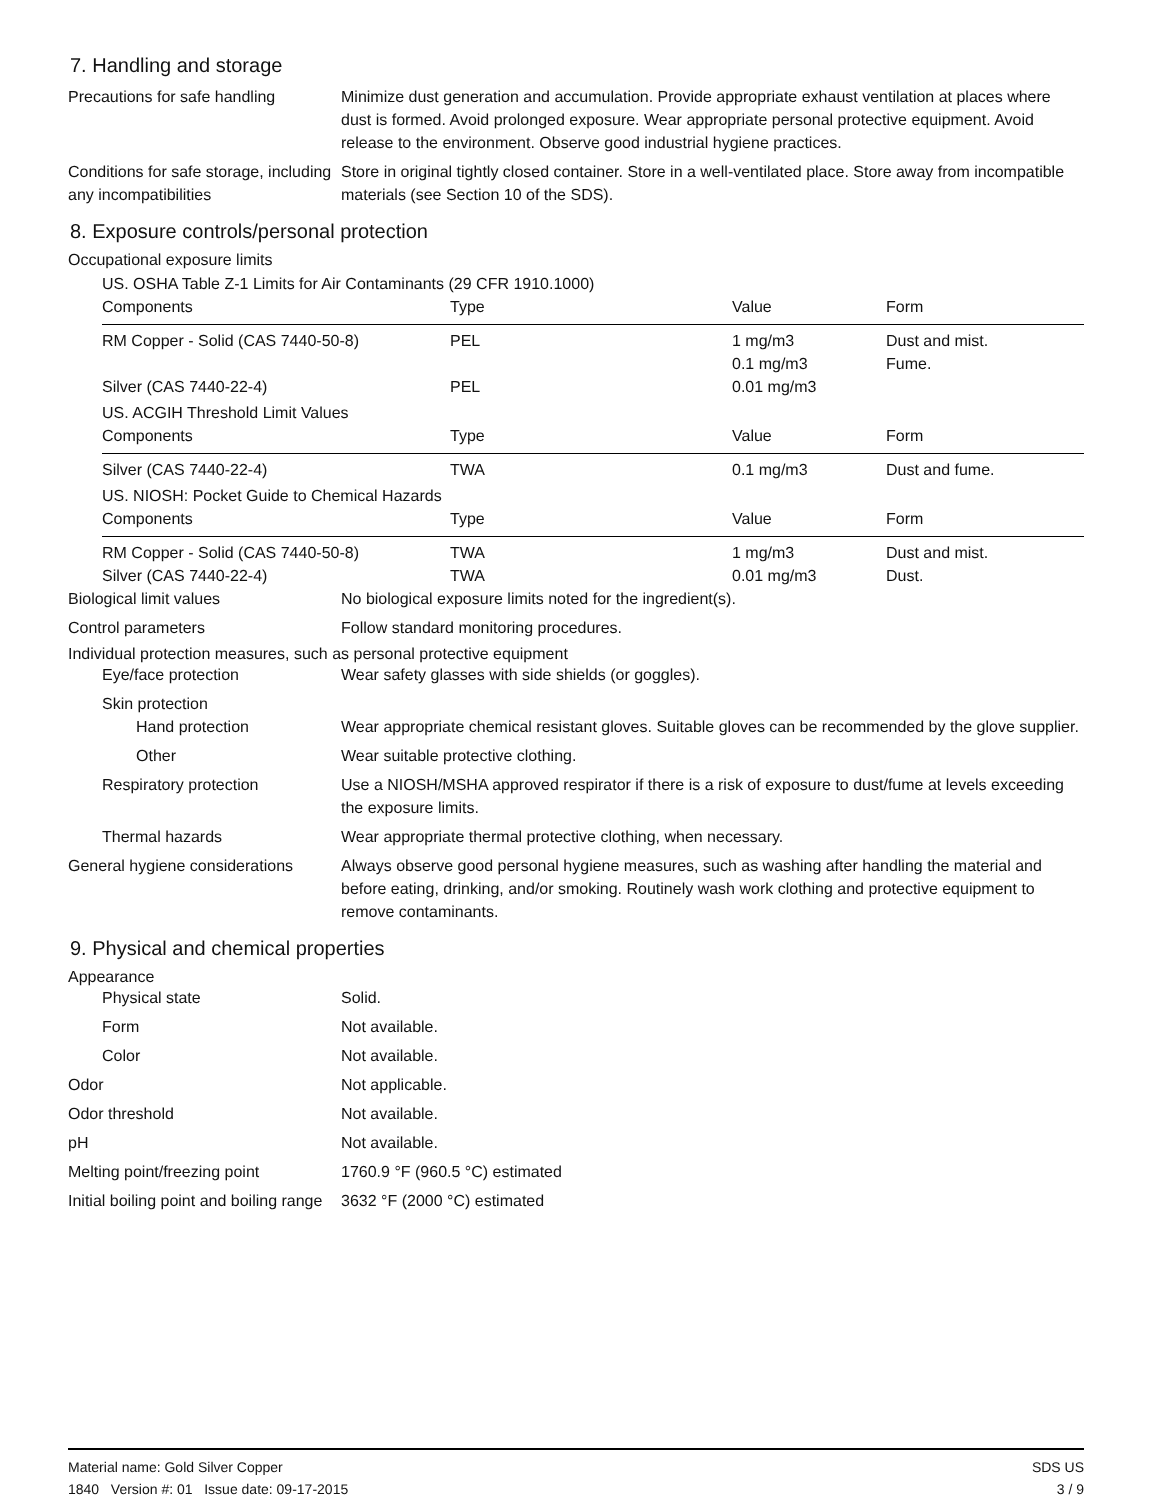7. Handling and storage
Precautions for safe handling
Minimize dust generation and accumulation. Provide appropriate exhaust ventilation at places where dust is formed. Avoid prolonged exposure. Wear appropriate personal protective equipment. Avoid release to the environment. Observe good industrial hygiene practices.
Conditions for safe storage, including any incompatibilities
Store in original tightly closed container. Store in a well-ventilated place. Store away from incompatible materials (see Section 10 of the SDS).
8. Exposure controls/personal protection
Occupational exposure limits
US. OSHA Table Z-1 Limits for Air Contaminants (29 CFR 1910.1000)
| Components | Type | Value | Form |
| --- | --- | --- | --- |
| RM Copper - Solid (CAS 7440-50-8) | PEL | 1 mg/m3 | Dust and mist. |
| | | 0.1 mg/m3 | Fume. |
| Silver (CAS 7440-22-4) | PEL | 0.01 mg/m3 | |
US. ACGIH Threshold Limit Values
| Components | Type | Value | Form |
| --- | --- | --- | --- |
| Silver (CAS 7440-22-4) | TWA | 0.1 mg/m3 | Dust and fume. |
US. NIOSH: Pocket Guide to Chemical Hazards
| Components | Type | Value | Form |
| --- | --- | --- | --- |
| RM Copper - Solid (CAS 7440-50-8) | TWA | 1 mg/m3 | Dust and mist. |
| Silver (CAS 7440-22-4) | TWA | 0.01 mg/m3 | Dust. |
Biological limit values No biological exposure limits noted for the ingredient(s).
Control parameters Follow standard monitoring procedures.
Individual protection measures, such as personal protective equipment
Eye/face protection Wear safety glasses with side shields (or goggles).
Skin protection
Hand protection Wear appropriate chemical resistant gloves. Suitable gloves can be recommended by the glove supplier.
Other Wear suitable protective clothing.
Respiratory protection Use a NIOSH/MSHA approved respirator if there is a risk of exposure to dust/fume at levels exceeding the exposure limits.
Thermal hazards Wear appropriate thermal protective clothing, when necessary.
General hygiene considerations
Always observe good personal hygiene measures, such as washing after handling the material and before eating, drinking, and/or smoking. Routinely wash work clothing and protective equipment to remove contaminants.
9. Physical and chemical properties
Appearance
Physical state Solid.
Form Not available.
Color Not available.
Odor Not applicable.
Odor threshold Not available.
pH Not available.
Melting point/freezing point 1760.9 °F (960.5 °C) estimated
Initial boiling point and boiling range
3632 °F (2000 °C) estimated
Material name: Gold Silver Copper
1840 Version #: 01 Issue date: 09-17-2015
SDS US
3 / 9